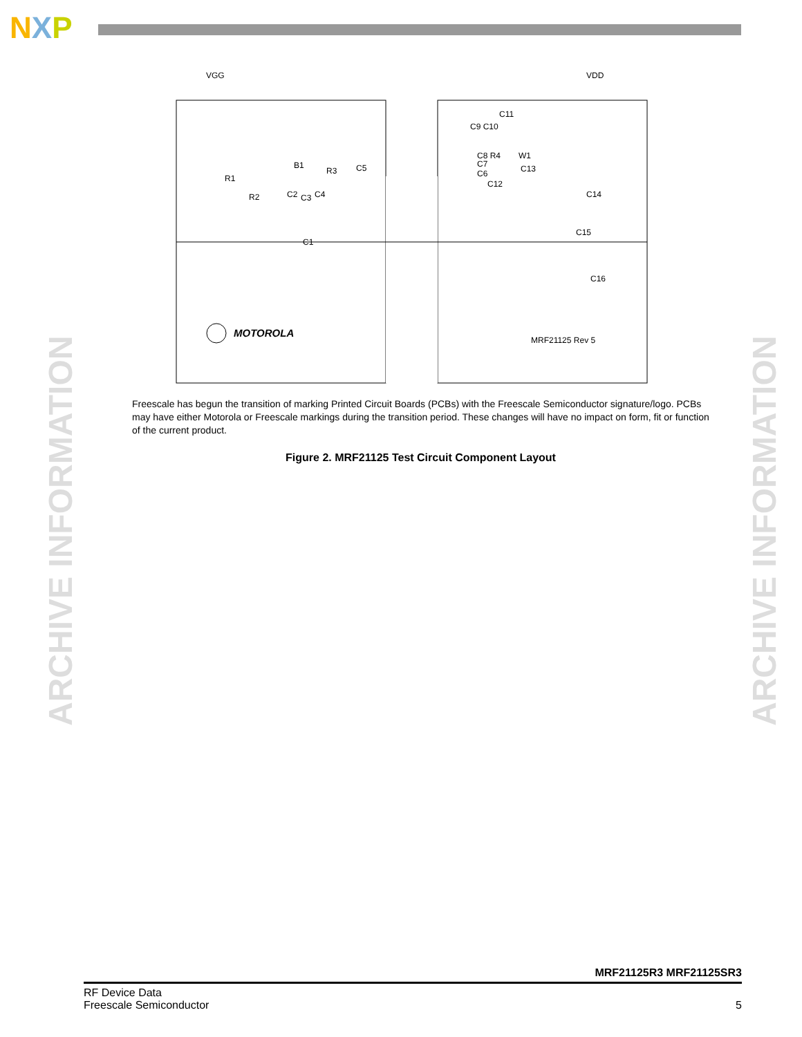NXP
ARCHIVE INFORMATION
ARCHIVE INFORMATION
VGG
VDD
C11
C9 C10
B1
R3
C5
R1
R2
C2
C3
C4
C1
C8 R4
W1
C7
C6
C13
C12
C14
C15
C16
MOTOROLA
MRF21125 Rev 5
Freescale has begun the transition of marking Printed Circuit Boards (PCBs) with the Freescale Semiconductor signature/logo. PCBs may have either Motorola or Freescale markings during the transition period. These changes will have no impact on form, fit or function of the current product.
Figure 2. MRF21125 Test Circuit Component Layout
MRF21125R3 MRF21125SR3
RF Device Data
Freescale Semiconductor
5